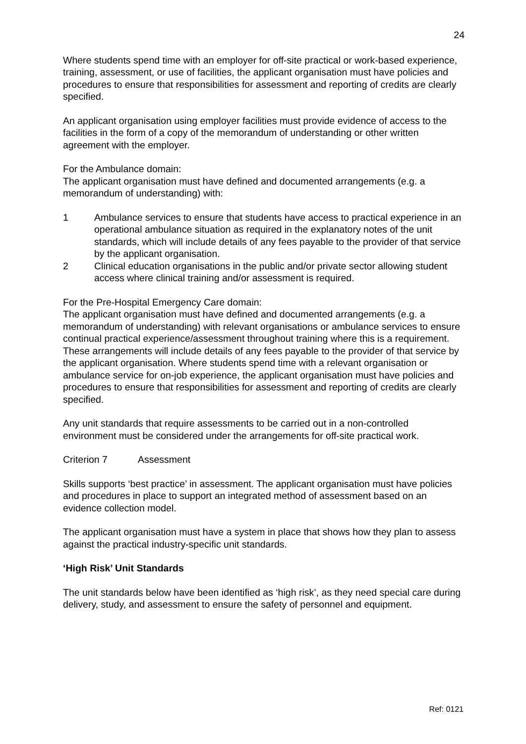24
Where students spend time with an employer for off-site practical or work-based experience, training, assessment, or use of facilities, the applicant organisation must have policies and procedures to ensure that responsibilities for assessment and reporting of credits are clearly specified.
An applicant organisation using employer facilities must provide evidence of access to the facilities in the form of a copy of the memorandum of understanding or other written agreement with the employer.
For the Ambulance domain:
The applicant organisation must have defined and documented arrangements (e.g. a memorandum of understanding) with:
1 Ambulance services to ensure that students have access to practical experience in an operational ambulance situation as required in the explanatory notes of the unit standards, which will include details of any fees payable to the provider of that service by the applicant organisation.
2 Clinical education organisations in the public and/or private sector allowing student access where clinical training and/or assessment is required.
For the Pre-Hospital Emergency Care domain:
The applicant organisation must have defined and documented arrangements (e.g. a memorandum of understanding) with relevant organisations or ambulance services to ensure continual practical experience/assessment throughout training where this is a requirement. These arrangements will include details of any fees payable to the provider of that service by the applicant organisation. Where students spend time with a relevant organisation or ambulance service for on-job experience, the applicant organisation must have policies and procedures to ensure that responsibilities for assessment and reporting of credits are clearly specified.
Any unit standards that require assessments to be carried out in a non-controlled environment must be considered under the arrangements for off-site practical work.
Criterion 7 Assessment
Skills supports ‘best practice’ in assessment. The applicant organisation must have policies and procedures in place to support an integrated method of assessment based on an evidence collection model.
The applicant organisation must have a system in place that shows how they plan to assess against the practical industry-specific unit standards.
‘High Risk’ Unit Standards
The unit standards below have been identified as ‘high risk’, as they need special care during delivery, study, and assessment to ensure the safety of personnel and equipment.
Ref: 0121